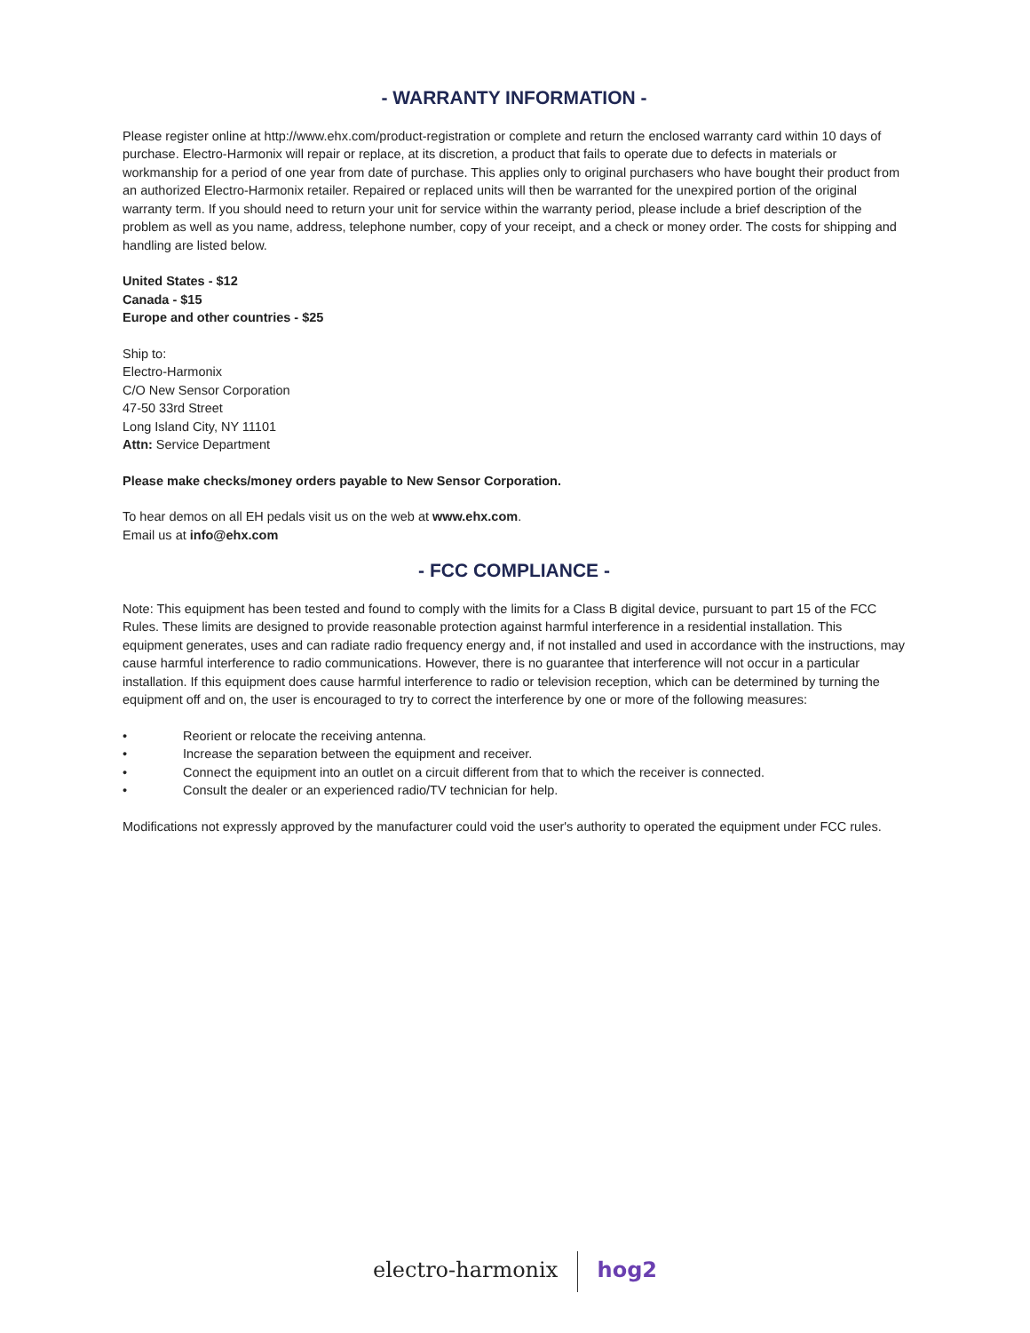- WARRANTY INFORMATION -
Please register online at http://www.ehx.com/product-registration or complete and return the enclosed warranty card within 10 days of purchase. Electro-Harmonix will repair or replace, at its discretion, a product that fails to operate due to defects in materials or workmanship for a period of one year from date of purchase. This applies only to original purchasers who have bought their product from an authorized Electro-Harmonix retailer. Repaired or replaced units will then be warranted for the unexpired portion of the original warranty term. If you should need to return your unit for service within the warranty period, please include a brief description of the problem as well as you name, address, telephone number, copy of your receipt, and a check or money order. The costs for shipping and handling are listed below.
United States - $12
Canada - $15
Europe and other countries - $25
Ship to:
Electro-Harmonix
C/O New Sensor Corporation
47-50 33rd Street
Long Island City, NY 11101
Attn: Service Department
Please make checks/money orders payable to New Sensor Corporation.
To hear demos on all EH pedals visit us on the web at www.ehx.com.
Email us at info@ehx.com
- FCC COMPLIANCE -
Note: This equipment has been tested and found to comply with the limits for a Class B digital device, pursuant to part 15 of the FCC Rules. These limits are designed to provide reasonable protection against harmful interference in a residential installation. This equipment generates, uses and can radiate radio frequency energy and, if not installed and used in accordance with the instructions, may cause harmful interference to radio communications. However, there is no guarantee that interference will not occur in a particular installation. If this equipment does cause harmful interference to radio or television reception, which can be determined by turning the equipment off and on, the user is encouraged to try to correct the interference by one or more of the following measures:
• Reorient or relocate the receiving antenna.
• Increase the separation between the equipment and receiver.
• Connect the equipment into an outlet on a circuit different from that to which the receiver is connected.
• Consult the dealer or an experienced radio/TV technician for help.
Modifications not expressly approved by the manufacturer could void the user's authority to operated the equipment under FCC rules.
electro-harmonix hog2